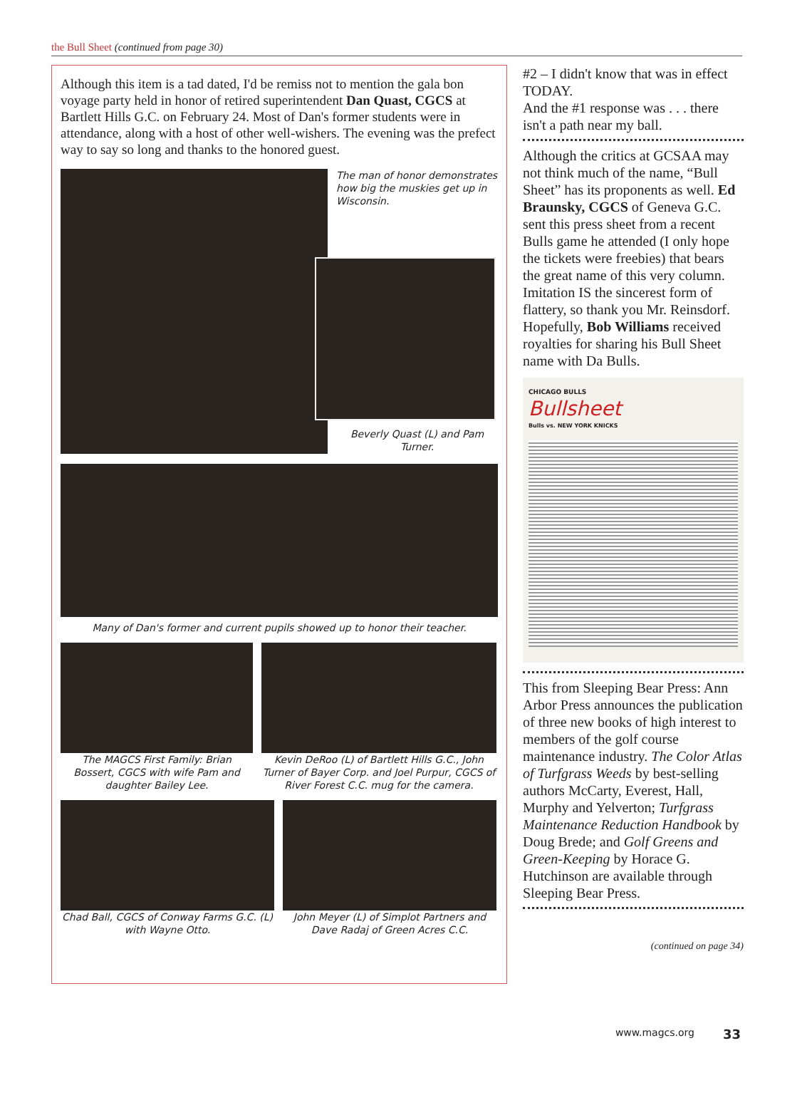the Bull Sheet (continued from page 30)
Although this item is a tad dated, I'd be remiss not to mention the gala bon voyage party held in honor of retired superintendent Dan Quast, CGCS at Bartlett Hills G.C. on February 24. Most of Dan's former students were in attendance, along with a host of other well-wishers. The evening was the prefect way to say so long and thanks to the honored guest.
The man of honor demonstrates how big the muskies get up in Wisconsin.
Beverly Quast (L) and Pam Turner.
Many of Dan's former and current pupils showed up to honor their teacher.
The MAGCS First Family: Brian Bossert, CGCS with wife Pam and daughter Bailey Lee.
Kevin DeRoo (L) of Bartlett Hills G.C., John Turner of Bayer Corp. and Joel Purpur, CGCS of River Forest C.C. mug for the camera.
Chad Ball, CGCS of Conway Farms G.C. (L) with Wayne Otto.
John Meyer (L) of Simplot Partners and Dave Radaj of Green Acres C.C.
#2 – I didn't know that was in effect TODAY.
And the #1 response was . . . there isn't a path near my ball.
Although the critics at GCSAA may not think much of the name, “Bull Sheet” has its proponents as well. Ed Braunsky, CGCS of Geneva G.C. sent this press sheet from a recent Bulls game he attended (I only hope the tickets were freebies) that bears the great name of this very column. Imitation IS the sincerest form of flattery, so thank you Mr. Reinsdorf. Hopefully, Bob Williams received royalties for sharing his Bull Sheet name with Da Bulls.
CHICAGO BULLS
Bullsheet
Bulls vs. NEW YORK KNICKS
This from Sleeping Bear Press: Ann Arbor Press announces the publication of three new books of high interest to members of the golf course maintenance industry. The Color Atlas of Turfgrass Weeds by best-selling authors McCarty, Everest, Hall, Murphy and Yelverton; Turfgrass Maintenance Reduction Handbook by Doug Brede; and Golf Greens and Green-Keeping by Horace G. Hutchinson are available through Sleeping Bear Press.
(continued on page 34)
www.magcs.org 33